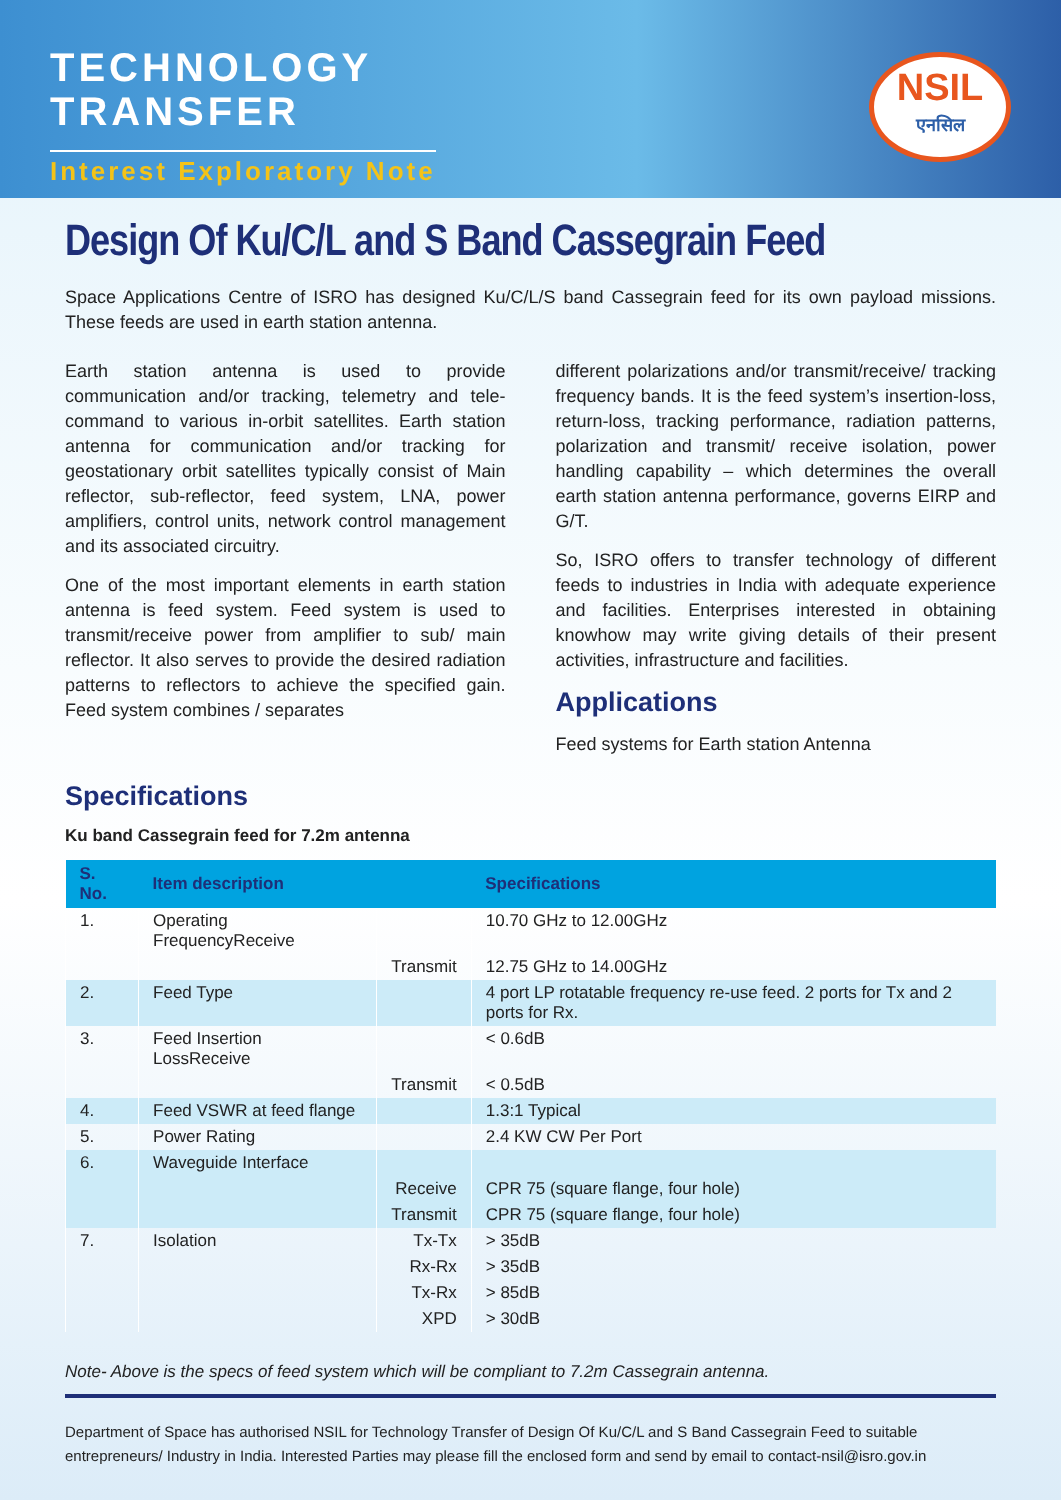TECHNOLOGY
TRANSFER
Interest Exploratory Note
NSIL
एनसिल
Design Of Ku/C/L and S Band Cassegrain Feed
Space Applications Centre of ISRO has designed Ku/C/L/S band Cassegrain feed for its own payload missions. These feeds are used in earth station antenna.
Earth station antenna is used to provide communication and/or tracking, telemetry and tele-command to various in-orbit satellites. Earth station antenna for communication and/or tracking for geostationary orbit satellites typically consist of Main reflector, sub-reflector, feed system, LNA, power amplifiers, control units, network control management and its associated circuitry.
One of the most important elements in earth station antenna is feed system. Feed system is used to transmit/receive power from amplifier to sub/ main reflector. It also serves to provide the desired radiation patterns to reflectors to achieve the specified gain. Feed system combines / separates
different polarizations and/or transmit/receive/ tracking frequency bands. It is the feed system’s insertion-loss, return-loss, tracking performance, radiation patterns, polarization and transmit/ receive isolation, power handling capability – which determines the overall earth station antenna performance, governs EIRP and G/T.
So, ISRO offers to transfer technology of different feeds to industries in India with adequate experience and facilities. Enterprises interested in obtaining knowhow may write giving details of their present activities, infrastructure and facilities.
Applications
Feed systems for Earth station Antenna
Specifications
Ku band Cassegrain feed for 7.2m antenna
| S. No. | Item description | | Specifications |
| --- | --- | --- | --- |
| 1. | Operating FrequencyReceive | | 10.70 GHz to 12.00GHz |
| | | Transmit | 12.75 GHz to 14.00GHz |
| 2. | Feed Type | | 4 port LP rotatable frequency re-use feed. 2 ports for Tx and 2 ports for Rx. |
| 3. | Feed Insertion LossReceive | | < 0.6dB |
| | | Transmit | < 0.5dB |
| 4. | Feed VSWR at feed flange | | 1.3:1 Typical |
| 5. | Power Rating | | 2.4 KW CW Per Port |
| 6. | Waveguide Interface | | |
| | | Receive | CPR 75 (square flange, four hole) |
| | | Transmit | CPR 75 (square flange, four hole) |
| 7. | Isolation | Tx-Tx | > 35dB |
| | | Rx-Rx | > 35dB |
| | | Tx-Rx | > 85dB |
| | | XPD | > 30dB |
Note- Above is the specs of feed system which will be compliant to 7.2m Cassegrain antenna.
Department of Space has authorised NSIL for Technology Transfer of Design Of Ku/C/L and S Band Cassegrain Feed to suitable entrepreneurs/ Industry in India. Interested Parties may please fill the enclosed form and send by email to contact-nsil@isro.gov.in